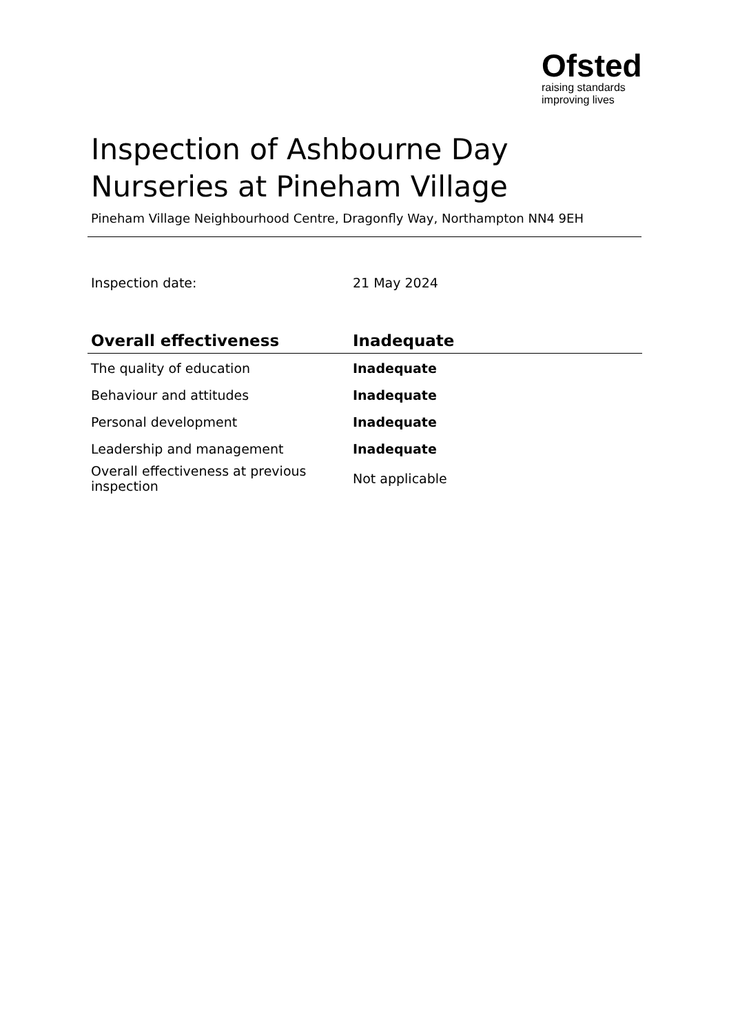Ofsted
raising standards
improving lives
Inspection of Ashbourne Day Nurseries at Pineham Village
Pineham Village Neighbourhood Centre, Dragonfly Way, Northampton NN4 9EH
| Inspection date: | 21 May 2024 |
| Overall effectiveness | Inadequate |
| --- | --- |
| The quality of education | Inadequate |
| Behaviour and attitudes | Inadequate |
| Personal development | Inadequate |
| Leadership and management | Inadequate |
| Overall effectiveness at previous inspection | Not applicable |